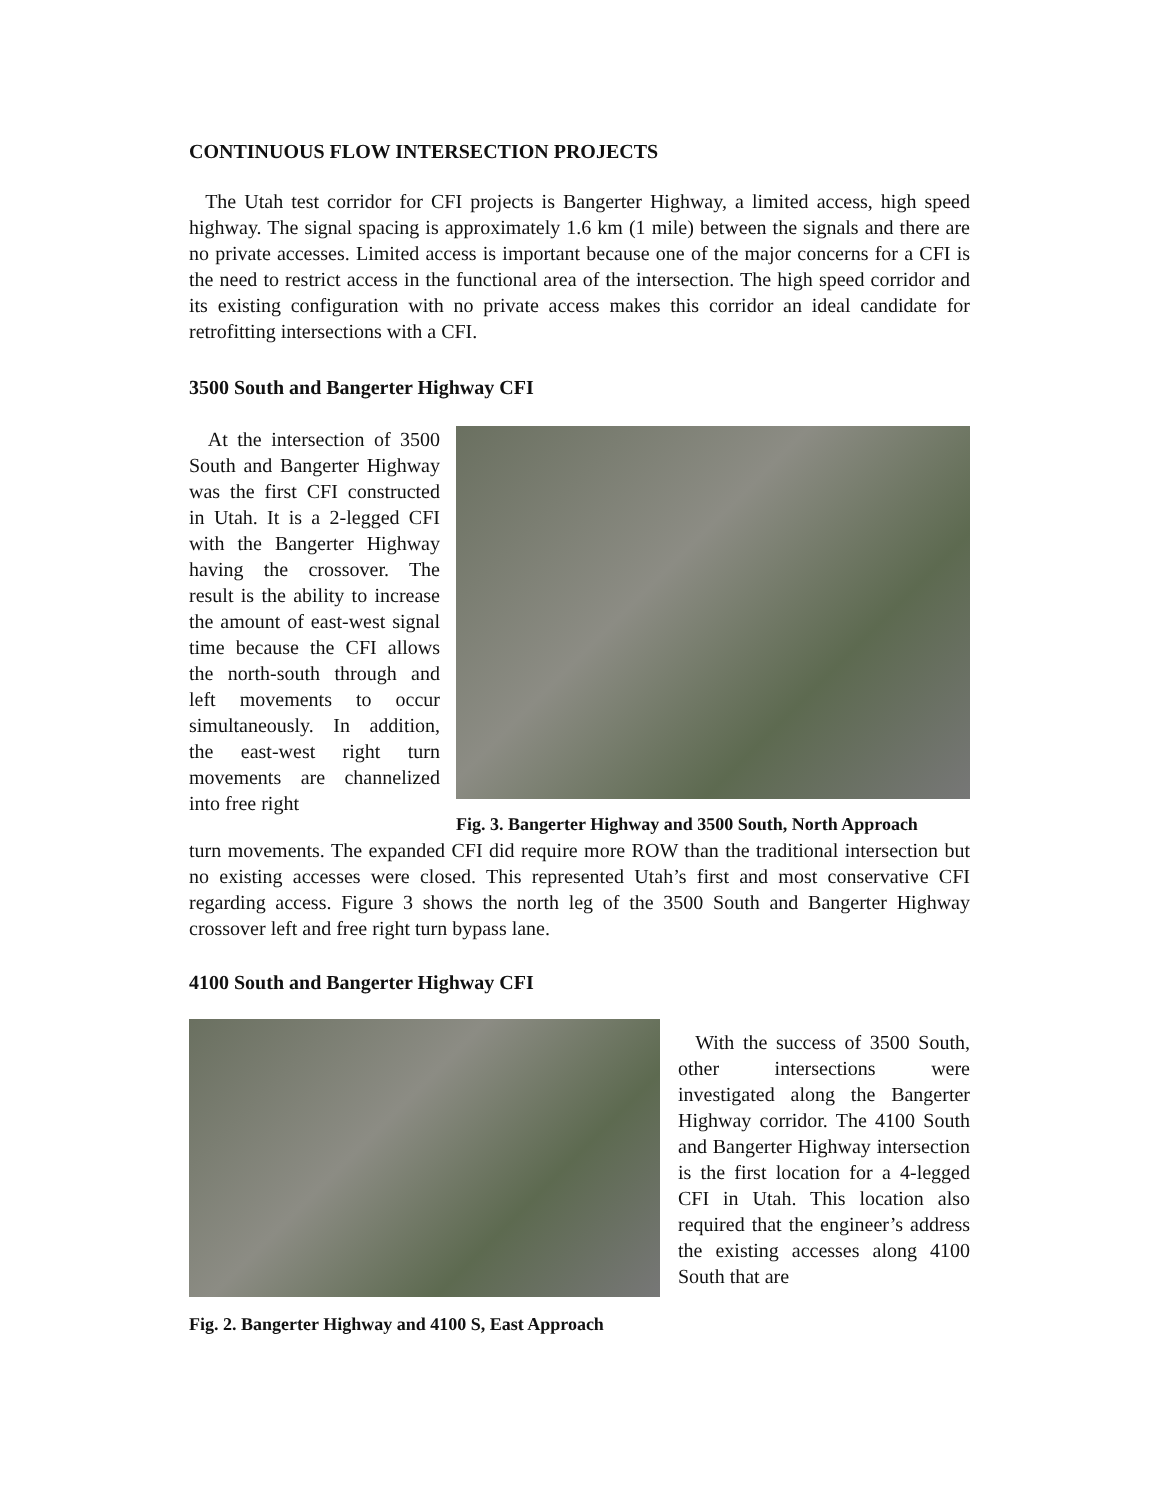CONTINUOUS FLOW INTERSECTION PROJECTS
The Utah test corridor for CFI projects is Bangerter Highway, a limited access, high speed highway. The signal spacing is approximately 1.6 km (1 mile) between the signals and there are no private accesses. Limited access is important because one of the major concerns for a CFI is the need to restrict access in the functional area of the intersection. The high speed corridor and its existing configuration with no private access makes this corridor an ideal candidate for retrofitting intersections with a CFI.
3500 South and Bangerter Highway CFI
At the intersection of 3500 South and Bangerter Highway was the first CFI constructed in Utah. It is a 2-legged CFI with the Bangerter Highway having the crossover. The result is the ability to increase the amount of east-west signal time because the CFI allows the north-south through and left movements to occur simultaneously. In addition, the east-west right turn movements are channelized into free right
Fig. 3. Bangerter Highway and 3500 South, North Approach
turn movements. The expanded CFI did require more ROW than the traditional intersection but no existing accesses were closed. This represented Utah’s first and most conservative CFI regarding access. Figure 3 shows the north leg of the 3500 South and Bangerter Highway crossover left and free right turn bypass lane.
4100 South and Bangerter Highway CFI
Fig. 2. Bangerter Highway and 4100 S, East Approach
With the success of 3500 South, other intersections were investigated along the Bangerter Highway corridor. The 4100 South and Bangerter Highway intersection is the first location for a 4-legged CFI in Utah. This location also required that the engineer’s address the existing accesses along 4100 South that are